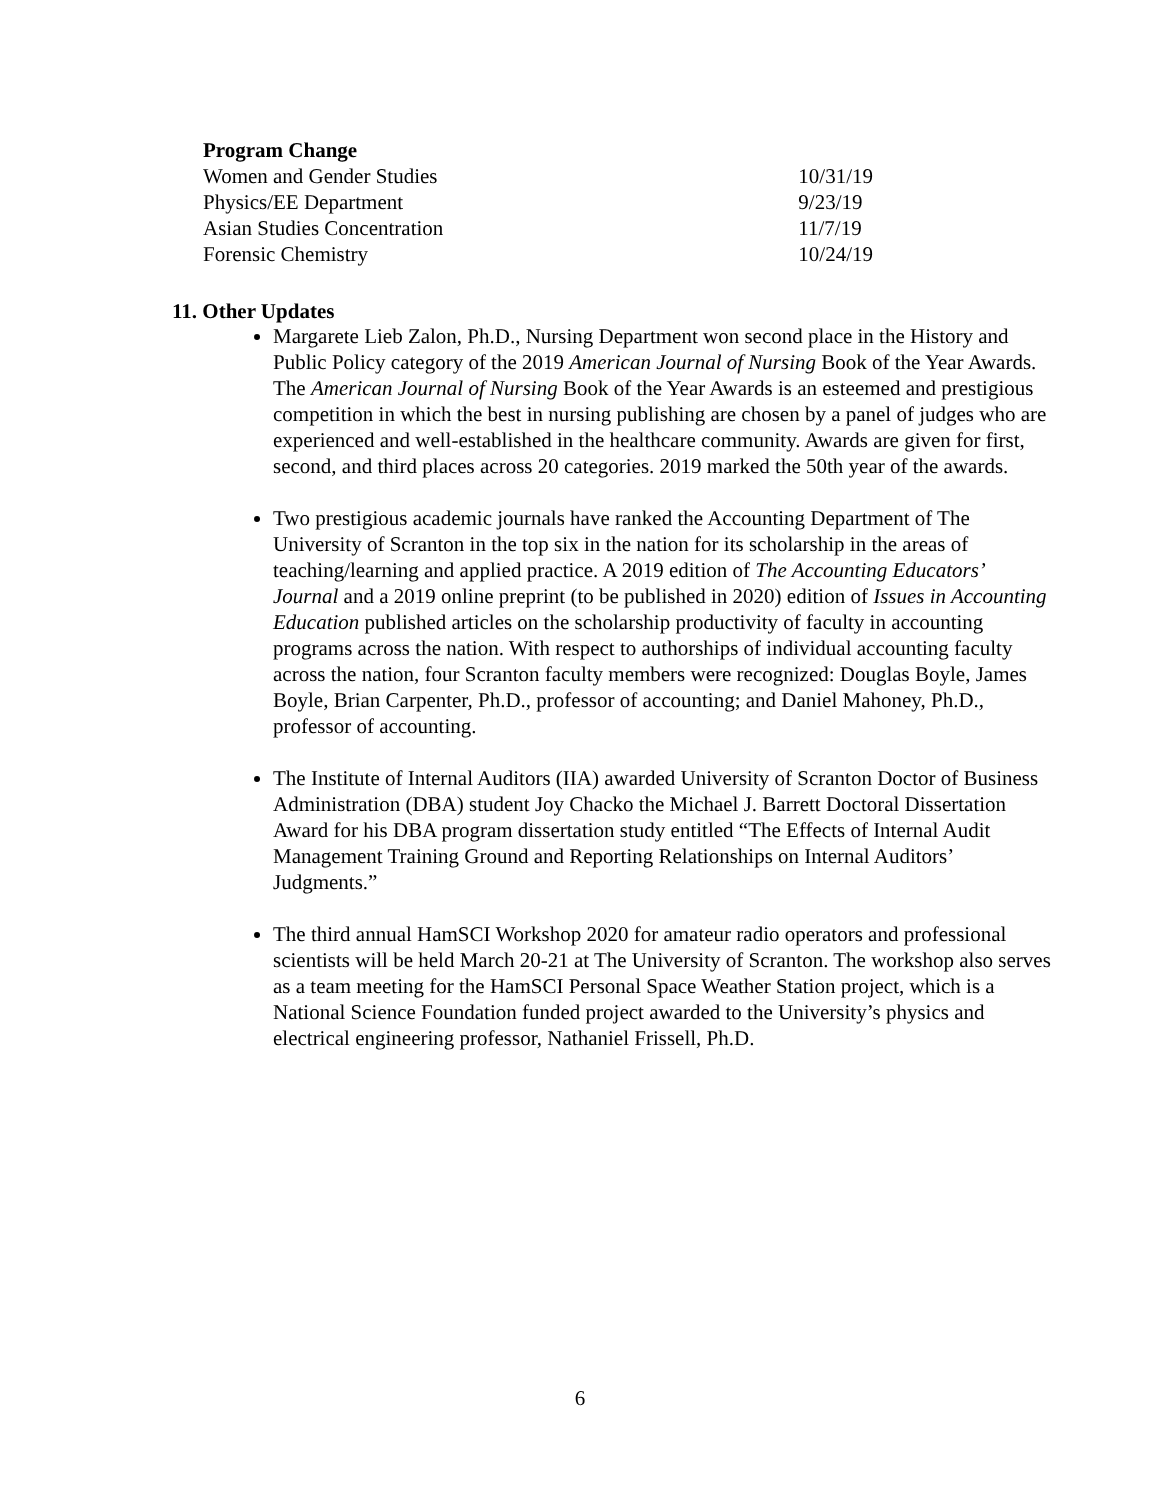| Program Change | |
| --- | --- |
| Women and Gender Studies | 10/31/19 |
| Physics/EE Department | 9/23/19 |
| Asian Studies Concentration | 11/7/19 |
| Forensic Chemistry | 10/24/19 |
11. Other Updates
Margarete Lieb Zalon, Ph.D., Nursing Department won second place in the History and Public Policy category of the 2019 American Journal of Nursing Book of the Year Awards. The American Journal of Nursing Book of the Year Awards is an esteemed and prestigious competition in which the best in nursing publishing are chosen by a panel of judges who are experienced and well-established in the healthcare community. Awards are given for first, second, and third places across 20 categories. 2019 marked the 50th year of the awards.
Two prestigious academic journals have ranked the Accounting Department of The University of Scranton in the top six in the nation for its scholarship in the areas of teaching/learning and applied practice. A 2019 edition of The Accounting Educators’ Journal and a 2019 online preprint (to be published in 2020) edition of Issues in Accounting Education published articles on the scholarship productivity of faculty in accounting programs across the nation. With respect to authorships of individual accounting faculty across the nation, four Scranton faculty members were recognized: Douglas Boyle, James Boyle, Brian Carpenter, Ph.D., professor of accounting; and Daniel Mahoney, Ph.D., professor of accounting.
The Institute of Internal Auditors (IIA) awarded University of Scranton Doctor of Business Administration (DBA) student Joy Chacko the Michael J. Barrett Doctoral Dissertation Award for his DBA program dissertation study entitled “The Effects of Internal Audit Management Training Ground and Reporting Relationships on Internal Auditors’ Judgments.”
The third annual HamSCI Workshop 2020 for amateur radio operators and professional scientists will be held March 20-21 at The University of Scranton. The workshop also serves as a team meeting for the HamSCI Personal Space Weather Station project, which is a National Science Foundation funded project awarded to the University’s physics and electrical engineering professor, Nathaniel Frissell, Ph.D.
6